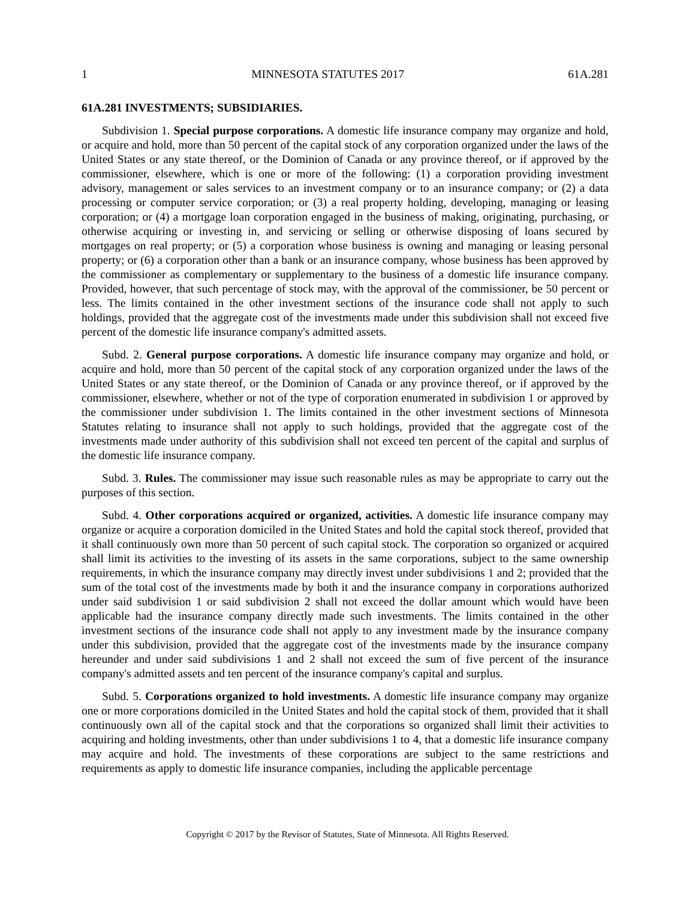1 MINNESOTA STATUTES 2017 61A.281
61A.281 INVESTMENTS; SUBSIDIARIES.
Subdivision 1. Special purpose corporations. A domestic life insurance company may organize and hold, or acquire and hold, more than 50 percent of the capital stock of any corporation organized under the laws of the United States or any state thereof, or the Dominion of Canada or any province thereof, or if approved by the commissioner, elsewhere, which is one or more of the following: (1) a corporation providing investment advisory, management or sales services to an investment company or to an insurance company; or (2) a data processing or computer service corporation; or (3) a real property holding, developing, managing or leasing corporation; or (4) a mortgage loan corporation engaged in the business of making, originating, purchasing, or otherwise acquiring or investing in, and servicing or selling or otherwise disposing of loans secured by mortgages on real property; or (5) a corporation whose business is owning and managing or leasing personal property; or (6) a corporation other than a bank or an insurance company, whose business has been approved by the commissioner as complementary or supplementary to the business of a domestic life insurance company. Provided, however, that such percentage of stock may, with the approval of the commissioner, be 50 percent or less. The limits contained in the other investment sections of the insurance code shall not apply to such holdings, provided that the aggregate cost of the investments made under this subdivision shall not exceed five percent of the domestic life insurance company's admitted assets.
Subd. 2. General purpose corporations. A domestic life insurance company may organize and hold, or acquire and hold, more than 50 percent of the capital stock of any corporation organized under the laws of the United States or any state thereof, or the Dominion of Canada or any province thereof, or if approved by the commissioner, elsewhere, whether or not of the type of corporation enumerated in subdivision 1 or approved by the commissioner under subdivision 1. The limits contained in the other investment sections of Minnesota Statutes relating to insurance shall not apply to such holdings, provided that the aggregate cost of the investments made under authority of this subdivision shall not exceed ten percent of the capital and surplus of the domestic life insurance company.
Subd. 3. Rules. The commissioner may issue such reasonable rules as may be appropriate to carry out the purposes of this section.
Subd. 4. Other corporations acquired or organized, activities. A domestic life insurance company may organize or acquire a corporation domiciled in the United States and hold the capital stock thereof, provided that it shall continuously own more than 50 percent of such capital stock. The corporation so organized or acquired shall limit its activities to the investing of its assets in the same corporations, subject to the same ownership requirements, in which the insurance company may directly invest under subdivisions 1 and 2; provided that the sum of the total cost of the investments made by both it and the insurance company in corporations authorized under said subdivision 1 or said subdivision 2 shall not exceed the dollar amount which would have been applicable had the insurance company directly made such investments. The limits contained in the other investment sections of the insurance code shall not apply to any investment made by the insurance company under this subdivision, provided that the aggregate cost of the investments made by the insurance company hereunder and under said subdivisions 1 and 2 shall not exceed the sum of five percent of the insurance company's admitted assets and ten percent of the insurance company's capital and surplus.
Subd. 5. Corporations organized to hold investments. A domestic life insurance company may organize one or more corporations domiciled in the United States and hold the capital stock of them, provided that it shall continuously own all of the capital stock and that the corporations so organized shall limit their activities to acquiring and holding investments, other than under subdivisions 1 to 4, that a domestic life insurance company may acquire and hold. The investments of these corporations are subject to the same restrictions and requirements as apply to domestic life insurance companies, including the applicable percentage
Copyright © 2017 by the Revisor of Statutes, State of Minnesota. All Rights Reserved.